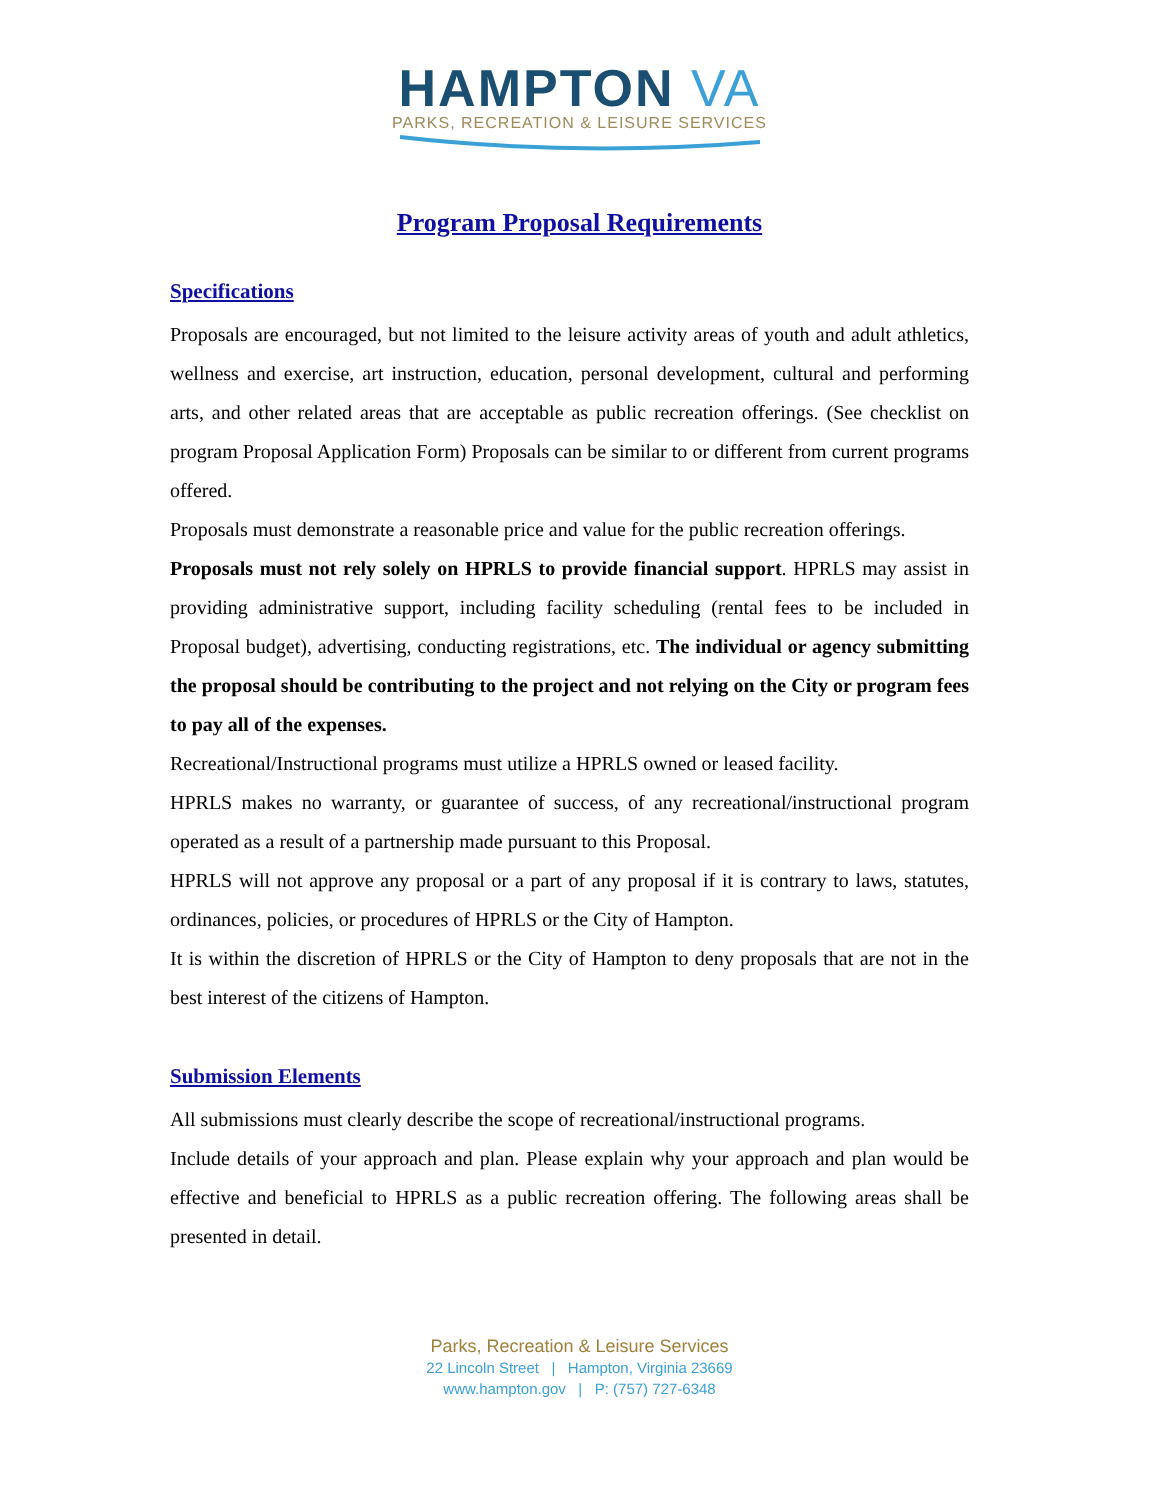HAMPTON VA
PARKS, RECREATION & LEISURE SERVICES
Program Proposal Requirements
Specifications
Proposals are encouraged, but not limited to the leisure activity areas of youth and adult athletics, wellness and exercise, art instruction, education, personal development, cultural and performing arts, and other related areas that are acceptable as public recreation offerings. (See checklist on program Proposal Application Form) Proposals can be similar to or different from current programs offered.
Proposals must demonstrate a reasonable price and value for the public recreation offerings.
Proposals must not rely solely on HPRLS to provide financial support. HPRLS may assist in providing administrative support, including facility scheduling (rental fees to be included in Proposal budget), advertising, conducting registrations, etc. The individual or agency submitting the proposal should be contributing to the project and not relying on the City or program fees to pay all of the expenses.
Recreational/Instructional programs must utilize a HPRLS owned or leased facility.
HPRLS makes no warranty, or guarantee of success, of any recreational/instructional program operated as a result of a partnership made pursuant to this Proposal.
HPRLS will not approve any proposal or a part of any proposal if it is contrary to laws, statutes, ordinances, policies, or procedures of HPRLS or the City of Hampton.
It is within the discretion of HPRLS or the City of Hampton to deny proposals that are not in the best interest of the citizens of Hampton.
Submission Elements
All submissions must clearly describe the scope of recreational/instructional programs.
Include details of your approach and plan. Please explain why your approach and plan would be effective and beneficial to HPRLS as a public recreation offering. The following areas shall be presented in detail.
Parks, Recreation & Leisure Services
22 Lincoln Street | Hampton, Virginia 23669
www.hampton.gov | P: (757) 727-6348